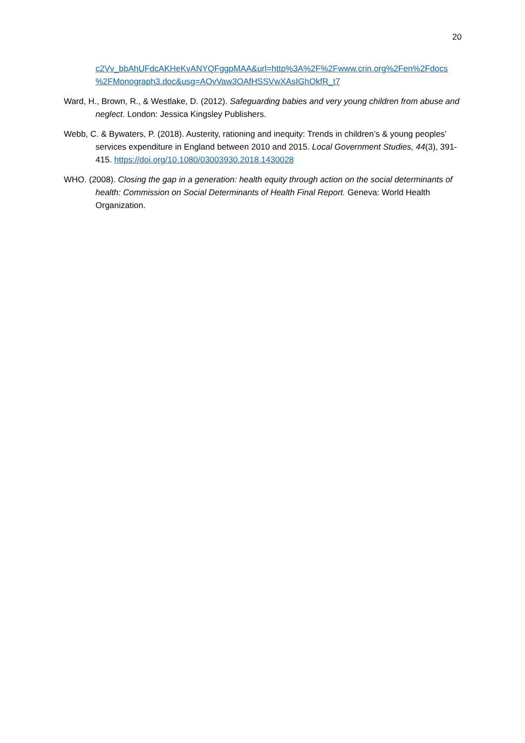20
c2Vv_bbAhUFdcAKHeKvANYQFggpMAA&url=http%3A%2F%2Fwww.crin.org%2Fen%2Fdocs %2FMonograph3.doc&usg=AOvVaw3OAfHSSVwXAsIGhOkfR_t7
Ward, H., Brown, R., & Westlake, D. (2012). Safeguarding babies and very young children from abuse and neglect. London: Jessica Kingsley Publishers.
Webb, C. & Bywaters, P. (2018). Austerity, rationing and inequity: Trends in children’s & young peoples’ services expenditure in England between 2010 and 2015. Local Government Studies, 44(3), 391-415. https://doi.org/10.1080/03003930.2018.1430028
WHO. (2008). Closing the gap in a generation: health equity through action on the social determinants of health: Commission on Social Determinants of Health Final Report. Geneva: World Health Organization.